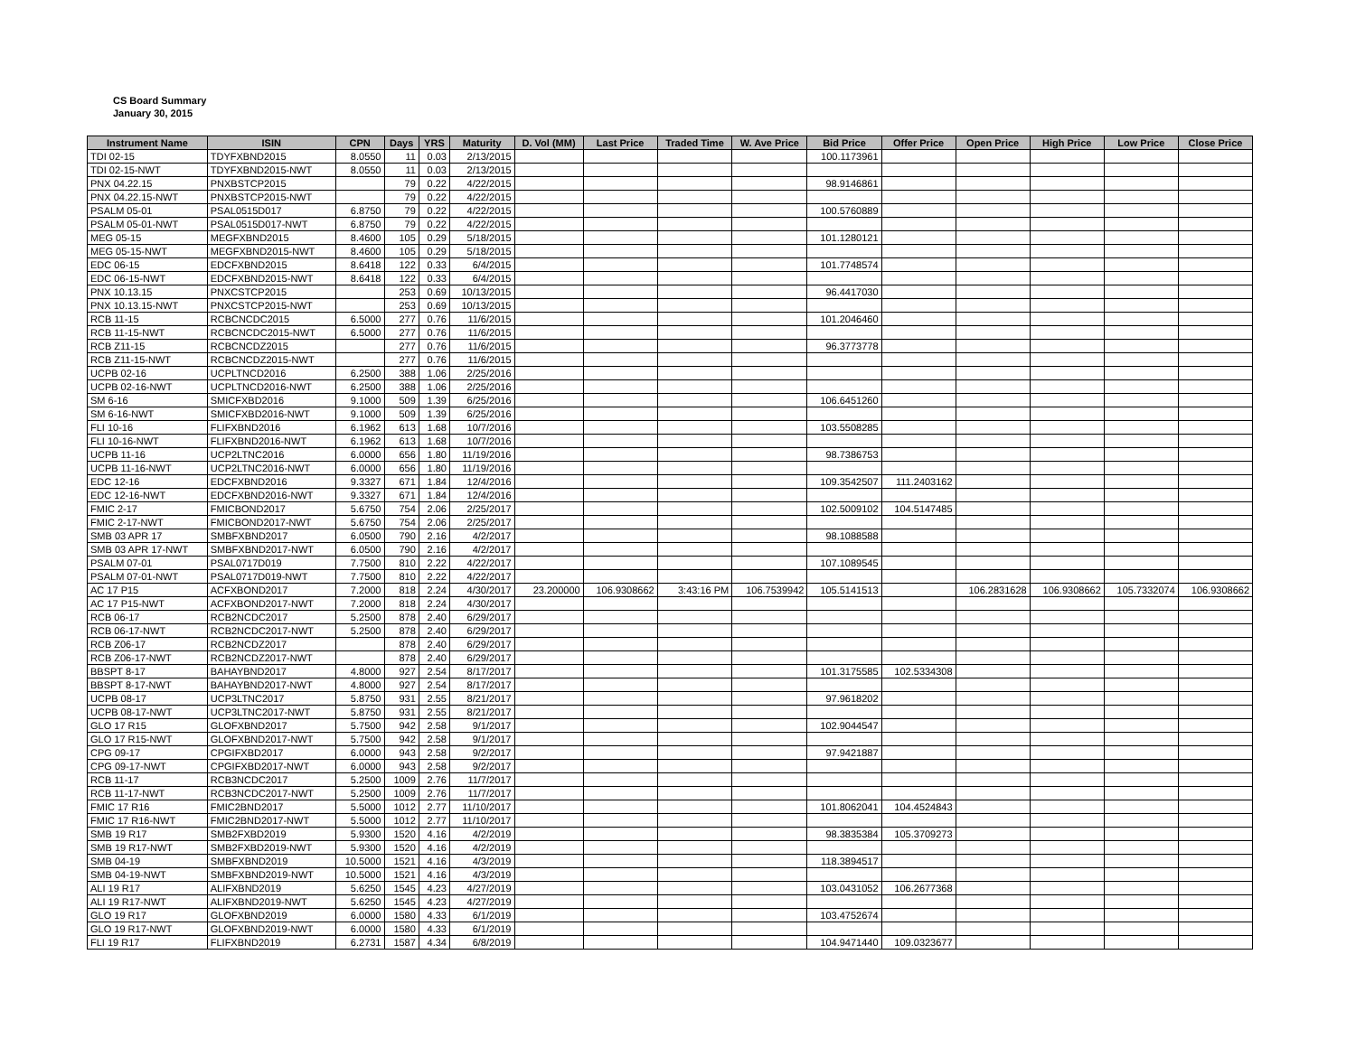CS Board Summary
January 30, 2015
| Instrument Name | ISIN | CPN | Days | YRS | Maturity | D. Vol (MM) | Last Price | Traded Time | W. Ave Price | Bid Price | Offer Price | Open Price | High Price | Low Price | Close Price |
| --- | --- | --- | --- | --- | --- | --- | --- | --- | --- | --- | --- | --- | --- | --- | --- |
| TDI 02-15 | TDYFXBND2015 | 8.0550 | 11 | 0.03 | 2/13/2015 | | | | | 100.1173961 | | | | | |
| TDI 02-15-NWT | TDYFXBND2015-NWT | 8.0550 | 11 | 0.03 | 2/13/2015 | | | | | | | | | | |
| PNX 04.22.15 | PNXBSTCP2015 | | 79 | 0.22 | 4/22/2015 | | | | | 98.9146861 | | | | | |
| PNX 04.22.15-NWT | PNXBSTCP2015-NWT | | 79 | 0.22 | 4/22/2015 | | | | | | | | | | |
| PSALM 05-01 | PSAL0515D017 | 6.8750 | 79 | 0.22 | 4/22/2015 | | | | | 100.5760889 | | | | | |
| PSALM 05-01-NWT | PSAL0515D017-NWT | 6.8750 | 79 | 0.22 | 4/22/2015 | | | | | | | | | | |
| MEG 05-15 | MEGFXBND2015 | 8.4600 | 105 | 0.29 | 5/18/2015 | | | | | 101.1280121 | | | | | |
| MEG 05-15-NWT | MEGFXBND2015-NWT | 8.4600 | 105 | 0.29 | 5/18/2015 | | | | | | | | | | |
| EDC 06-15 | EDCFXBND2015 | 8.6418 | 122 | 0.33 | 6/4/2015 | | | | | 101.7748574 | | | | | |
| EDC 06-15-NWT | EDCFXBND2015-NWT | 8.6418 | 122 | 0.33 | 6/4/2015 | | | | | | | | | | |
| PNX 10.13.15 | PNXCSTCP2015 | | 253 | 0.69 | 10/13/2015 | | | | | 96.4417030 | | | | | |
| PNX 10.13.15-NWT | PNXCSTCP2015-NWT | | 253 | 0.69 | 10/13/2015 | | | | | | | | | | |
| RCB 11-15 | RCBCNCDC2015 | 6.5000 | 277 | 0.76 | 11/6/2015 | | | | | 101.2046460 | | | | | |
| RCB 11-15-NWT | RCBCNCDC2015-NWT | 6.5000 | 277 | 0.76 | 11/6/2015 | | | | | | | | | | |
| RCB Z11-15 | RCBCNCDZ2015 | | 277 | 0.76 | 11/6/2015 | | | | | 96.3773778 | | | | | |
| RCB Z11-15-NWT | RCBCNCDZ2015-NWT | | 277 | 0.76 | 11/6/2015 | | | | | | | | | | |
| UCPB 02-16 | UCPLTNCD2016 | 6.2500 | 388 | 1.06 | 2/25/2016 | | | | | | | | | | |
| UCPB 02-16-NWT | UCPLTNCD2016-NWT | 6.2500 | 388 | 1.06 | 2/25/2016 | | | | | | | | | | |
| SM 6-16 | SMICFXBD2016 | 9.1000 | 509 | 1.39 | 6/25/2016 | | | | | 106.6451260 | | | | | |
| SM 6-16-NWT | SMICFXBD2016-NWT | 9.1000 | 509 | 1.39 | 6/25/2016 | | | | | | | | | | |
| FLI 10-16 | FLIFXBND2016 | 6.1962 | 613 | 1.68 | 10/7/2016 | | | | | 103.5508285 | | | | | |
| FLI 10-16-NWT | FLIFXBND2016-NWT | 6.1962 | 613 | 1.68 | 10/7/2016 | | | | | | | | | | |
| UCPB 11-16 | UCP2LTNC2016 | 6.0000 | 656 | 1.80 | 11/19/2016 | | | | | 98.7386753 | | | | | |
| UCPB 11-16-NWT | UCP2LTNC2016-NWT | 6.0000 | 656 | 1.80 | 11/19/2016 | | | | | | | | | | |
| EDC 12-16 | EDCFXBND2016 | 9.3327 | 671 | 1.84 | 12/4/2016 | | | | | 109.3542507 | 111.2403162 | | | | |
| EDC 12-16-NWT | EDCFXBND2016-NWT | 9.3327 | 671 | 1.84 | 12/4/2016 | | | | | | | | | | |
| FMIC 2-17 | FMICBOND2017 | 5.6750 | 754 | 2.06 | 2/25/2017 | | | | | 102.5009102 | 104.5147485 | | | | |
| FMIC 2-17-NWT | FMICBOND2017-NWT | 5.6750 | 754 | 2.06 | 2/25/2017 | | | | | | | | | | |
| SMB 03 APR 17 | SMBFXBND2017 | 6.0500 | 790 | 2.16 | 4/2/2017 | | | | | 98.1088588 | | | | | |
| SMB 03 APR 17-NWT | SMBFXBND2017-NWT | 6.0500 | 790 | 2.16 | 4/2/2017 | | | | | | | | | | |
| PSALM 07-01 | PSAL0717D019 | 7.7500 | 810 | 2.22 | 4/22/2017 | | | | | 107.1089545 | | | | | |
| PSALM 07-01-NWT | PSAL0717D019-NWT | 7.7500 | 810 | 2.22 | 4/22/2017 | | | | | | | | | | |
| AC 17 P15 | ACFXBOND2017 | 7.2000 | 818 | 2.24 | 4/30/2017 | 23.200000 | 106.9308662 | 3:43:16 PM | 106.7539942 | 105.5141513 | | 106.2831628 | 106.9308662 | 105.7332074 | 106.9308662 |
| AC 17 P15-NWT | ACFXBOND2017-NWT | 7.2000 | 818 | 2.24 | 4/30/2017 | | | | | | | | | | |
| RCB 06-17 | RCB2NCDC2017 | 5.2500 | 878 | 2.40 | 6/29/2017 | | | | | | | | | | |
| RCB 06-17-NWT | RCB2NCDC2017-NWT | 5.2500 | 878 | 2.40 | 6/29/2017 | | | | | | | | | | |
| RCB Z06-17 | RCB2NCDZ2017 | | 878 | 2.40 | 6/29/2017 | | | | | | | | | | |
| RCB Z06-17-NWT | RCB2NCDZ2017-NWT | | 878 | 2.40 | 6/29/2017 | | | | | | | | | | |
| BBSPT 8-17 | BAHAYBND2017 | 4.8000 | 927 | 2.54 | 8/17/2017 | | | | | 101.3175585 | 102.5334308 | | | | |
| BBSPT 8-17-NWT | BAHAYBND2017-NWT | 4.8000 | 927 | 2.54 | 8/17/2017 | | | | | | | | | | |
| UCPB 08-17 | UCP3LTNC2017 | 5.8750 | 931 | 2.55 | 8/21/2017 | | | | | 97.9618202 | | | | | |
| UCPB 08-17-NWT | UCP3LTNC2017-NWT | 5.8750 | 931 | 2.55 | 8/21/2017 | | | | | | | | | | |
| GLO 17 R15 | GLOFXBND2017 | 5.7500 | 942 | 2.58 | 9/1/2017 | | | | | 102.9044547 | | | | | |
| GLO 17 R15-NWT | GLOFXBND2017-NWT | 5.7500 | 942 | 2.58 | 9/1/2017 | | | | | | | | | | |
| CPG 09-17 | CPGIFXBD2017 | 6.0000 | 943 | 2.58 | 9/2/2017 | | | | | 97.9421887 | | | | | |
| CPG 09-17-NWT | CPGIFXBD2017-NWT | 6.0000 | 943 | 2.58 | 9/2/2017 | | | | | | | | | | |
| RCB 11-17 | RCB3NCDC2017 | 5.2500 | 1009 | 2.76 | 11/7/2017 | | | | | | | | | | |
| RCB 11-17-NWT | RCB3NCDC2017-NWT | 5.2500 | 1009 | 2.76 | 11/7/2017 | | | | | | | | | | |
| FMIC 17 R16 | FMIC2BND2017 | 5.5000 | 1012 | 2.77 | 11/10/2017 | | | | | 101.8062041 | 104.4524843 | | | | |
| FMIC 17 R16-NWT | FMIC2BND2017-NWT | 5.5000 | 1012 | 2.77 | 11/10/2017 | | | | | | | | | | |
| SMB 19 R17 | SMB2FXBD2019 | 5.9300 | 1520 | 4.16 | 4/2/2019 | | | | | 98.3835384 | 105.3709273 | | | | |
| SMB 19 R17-NWT | SMB2FXBD2019-NWT | 5.9300 | 1520 | 4.16 | 4/2/2019 | | | | | | | | | | |
| SMB 04-19 | SMBFXBND2019 | 10.5000 | 1521 | 4.16 | 4/3/2019 | | | | | 118.3894517 | | | | | |
| SMB 04-19-NWT | SMBFXBND2019-NWT | 10.5000 | 1521 | 4.16 | 4/3/2019 | | | | | | | | | | |
| ALI 19 R17 | ALIFXBND2019 | 5.6250 | 1545 | 4.23 | 4/27/2019 | | | | | 103.0431052 | 106.2677368 | | | | |
| ALI 19 R17-NWT | ALIFXBND2019-NWT | 5.6250 | 1545 | 4.23 | 4/27/2019 | | | | | | | | | | |
| GLO 19 R17 | GLOFXBND2019 | 6.0000 | 1580 | 4.33 | 6/1/2019 | | | | | 103.4752674 | | | | | |
| GLO 19 R17-NWT | GLOFXBND2019-NWT | 6.0000 | 1580 | 4.33 | 6/1/2019 | | | | | | | | | | |
| FLI 19 R17 | FLIFXBND2019 | 6.2731 | 1587 | 4.34 | 6/8/2019 | | | | | 104.9471440 | 109.0323677 | | | | |